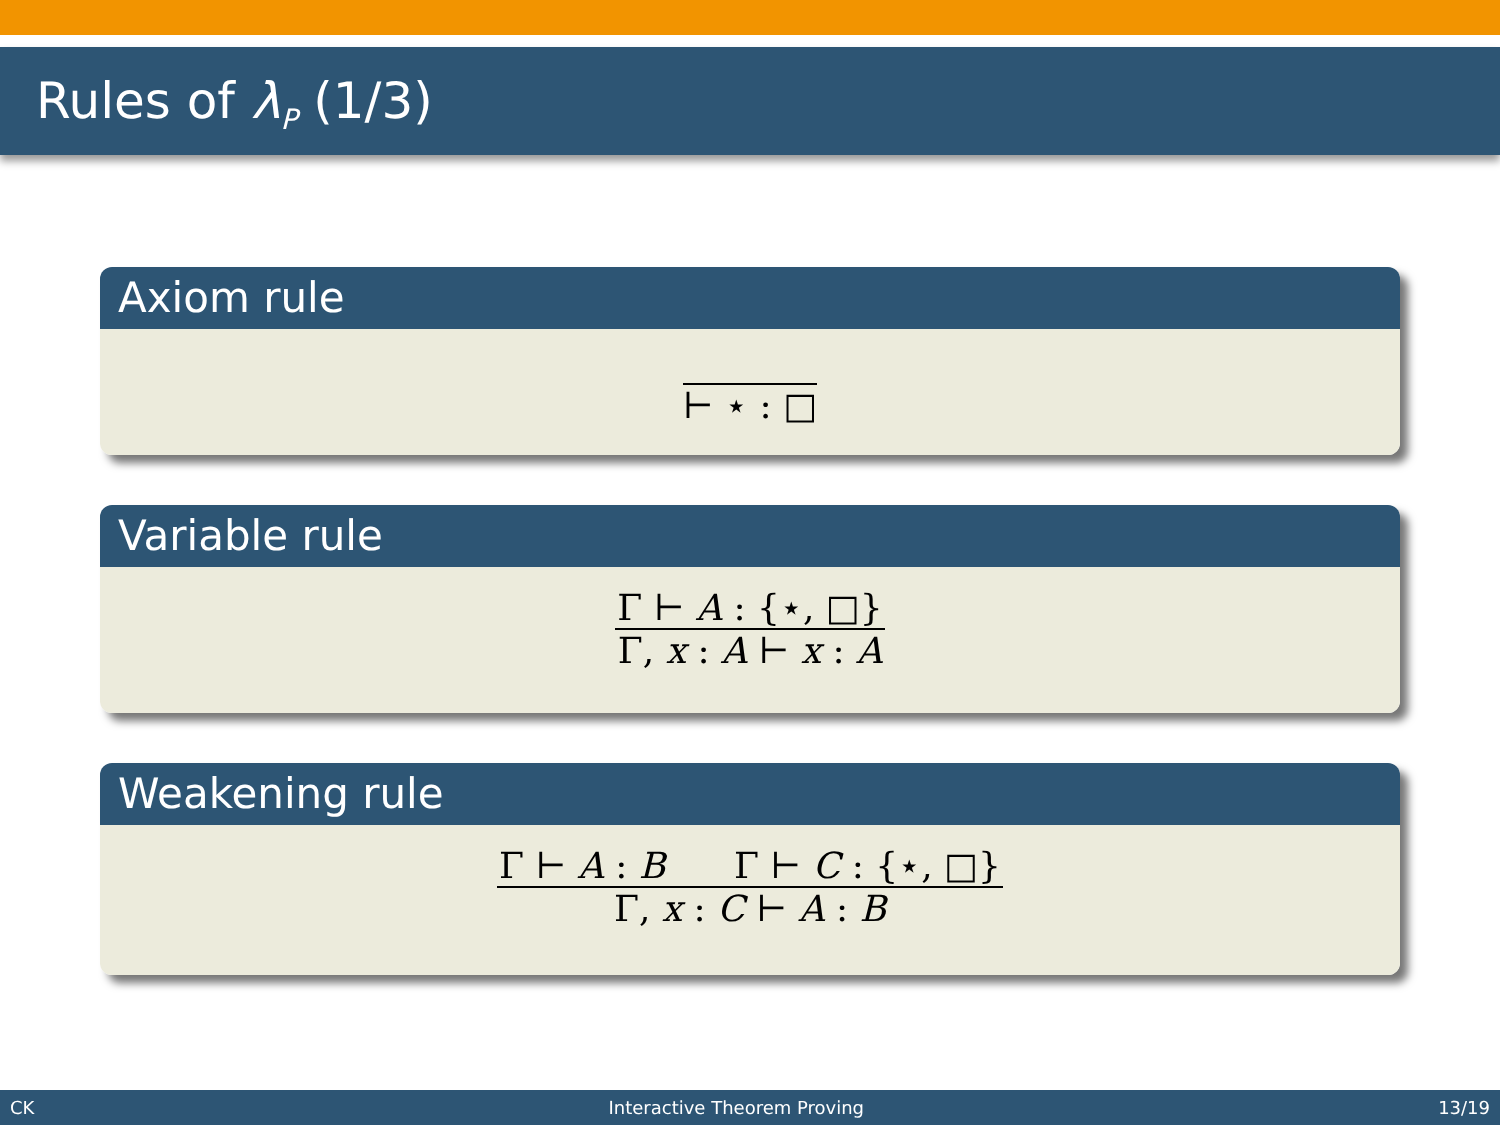Rules of λ<sub>P</sub> (1/3)
Axiom rule
⊢ ⋆ : □
Variable rule
Γ ⊢ A : {⋆, □}
Γ, x : A ⊢ x : A
Weakening rule
Γ ⊢ A : B Γ ⊢ C : {⋆, □}
Γ, x : C ⊢ A : B
CK Interactive Theorem Proving 13/19